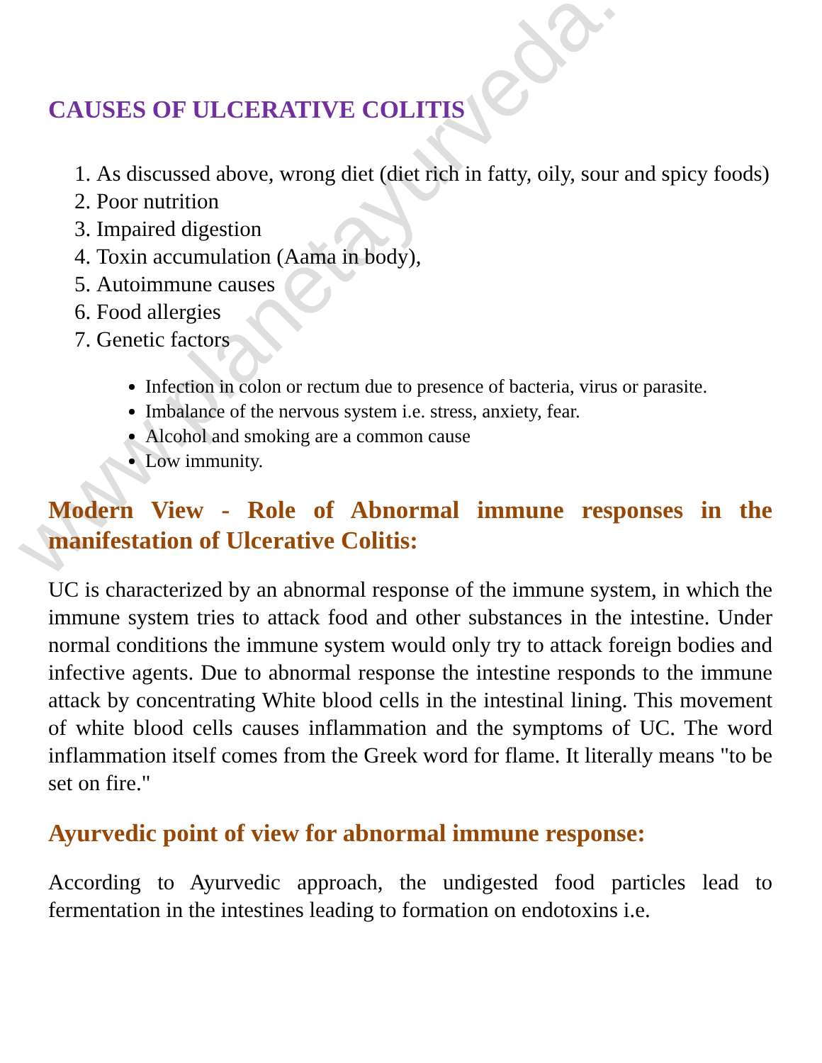CAUSES OF ULCERATIVE COLITIS
1. As discussed above, wrong diet (diet rich in fatty, oily, sour and spicy foods)
2. Poor nutrition
3. Impaired digestion
4. Toxin accumulation (Aama in body),
5. Autoimmune causes
6. Food allergies
7. Genetic factors
Infection in colon or rectum due to presence of bacteria, virus or parasite.
Imbalance of the nervous system i.e. stress, anxiety, fear.
Alcohol and smoking are a common cause
Low immunity.
Modern View - Role of Abnormal immune responses in the manifestation of Ulcerative Colitis:
UC is characterized by an abnormal response of the immune system, in which the immune system tries to attack food and other substances in the intestine. Under normal conditions the immune system would only try to attack foreign bodies and infective agents. Due to abnormal response the intestine responds to the immune attack by concentrating White blood cells in the intestinal lining. This movement of white blood cells causes inflammation and the symptoms of UC. The word inflammation itself comes from the Greek word for flame. It literally means "to be set on fire."
Ayurvedic point of view for abnormal immune response:
According to Ayurvedic approach, the undigested food particles lead to fermentation in the intestines leading to formation on endotoxins i.e.
www.planetayurveda.com